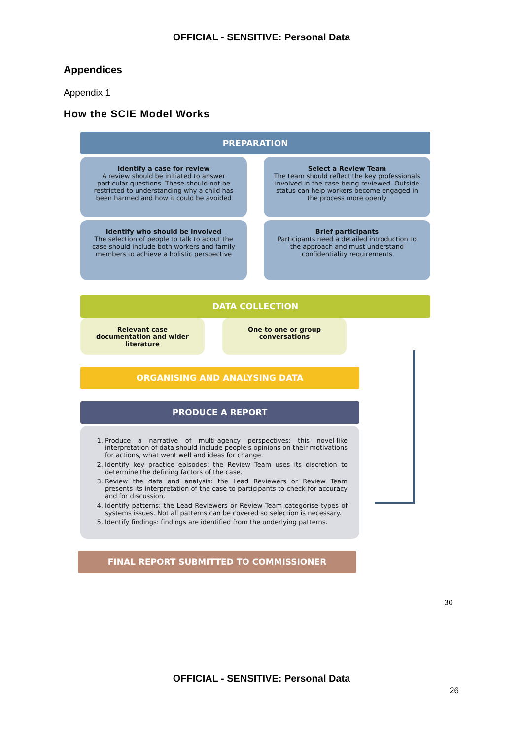OFFICIAL - SENSITIVE: Personal Data
Appendices
Appendix 1
How the SCIE Model Works
PREPARATION
Identify a case for review
A review should be initiated to answer particular questions. These should not be restricted to understanding why a child has been harmed and how it could be avoided
Select a Review Team
The team should reflect the key professionals involved in the case being reviewed. Outside status can help workers become engaged in the process more openly
Identify who should be involved
The selection of people to talk to about the case should include both workers and family members to achieve a holistic perspective
Brief participants
Participants need a detailed introduction to the approach and must understand confidentiality requirements
DATA COLLECTION
Relevant case documentation and wider literature
One to one or group conversations
ORGANISING AND ANALYSING DATA
PRODUCE A REPORT
1. Produce a narrative of multi-agency perspectives: this novel-like interpretation of data should include people's opinions on their motivations for actions, what went well and ideas for change.
2. Identify key practice episodes: the Review Team uses its discretion to determine the defining factors of the case.
3. Review the data and analysis: the Lead Reviewers or Review Team presents its interpretation of the case to participants to check for accuracy and for discussion.
4. Identify patterns: the Lead Reviewers or Review Team categorise types of systems issues. Not all patterns can be covered so selection is necessary.
5. Identify findings: findings are identified from the underlying patterns.
FINAL REPORT SUBMITTED TO COMMISSIONER
30
OFFICIAL - SENSITIVE: Personal Data
26